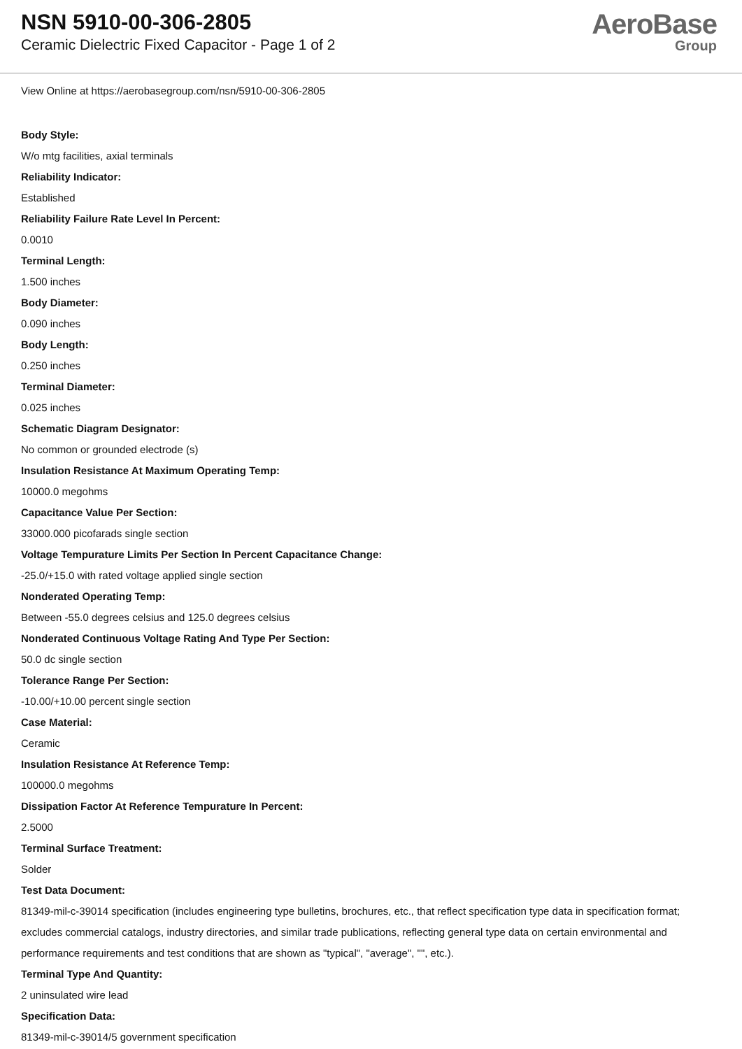NSN 5910-00-306-2805
Ceramic Dielectric Fixed Capacitor - Page 1 of 2
AeroBase
Group
View Online at https://aerobasegroup.com/nsn/5910-00-306-2805
Body Style:
W/o mtg facilities, axial terminals
Reliability Indicator:
Established
Reliability Failure Rate Level In Percent:
0.0010
Terminal Length:
1.500 inches
Body Diameter:
0.090 inches
Body Length:
0.250 inches
Terminal Diameter:
0.025 inches
Schematic Diagram Designator:
No common or grounded electrode (s)
Insulation Resistance At Maximum Operating Temp:
10000.0 megohms
Capacitance Value Per Section:
33000.000 picofarads single section
Voltage Tempurature Limits Per Section In Percent Capacitance Change:
-25.0/+15.0 with rated voltage applied single section
Nonderated Operating Temp:
Between -55.0 degrees celsius and 125.0 degrees celsius
Nonderated Continuous Voltage Rating And Type Per Section:
50.0 dc single section
Tolerance Range Per Section:
-10.00/+10.00 percent single section
Case Material:
Ceramic
Insulation Resistance At Reference Temp:
100000.0 megohms
Dissipation Factor At Reference Tempurature In Percent:
2.5000
Terminal Surface Treatment:
Solder
Test Data Document:
81349-mil-c-39014 specification (includes engineering type bulletins, brochures, etc., that reflect specification type data in specification format; excludes commercial catalogs, industry directories, and similar trade publications, reflecting general type data on certain environmental and performance requirements and test conditions that are shown as "typical", "average", "", etc.).
Terminal Type And Quantity:
2 uninsulated wire lead
Specification Data:
81349-mil-c-39014/5 government specification